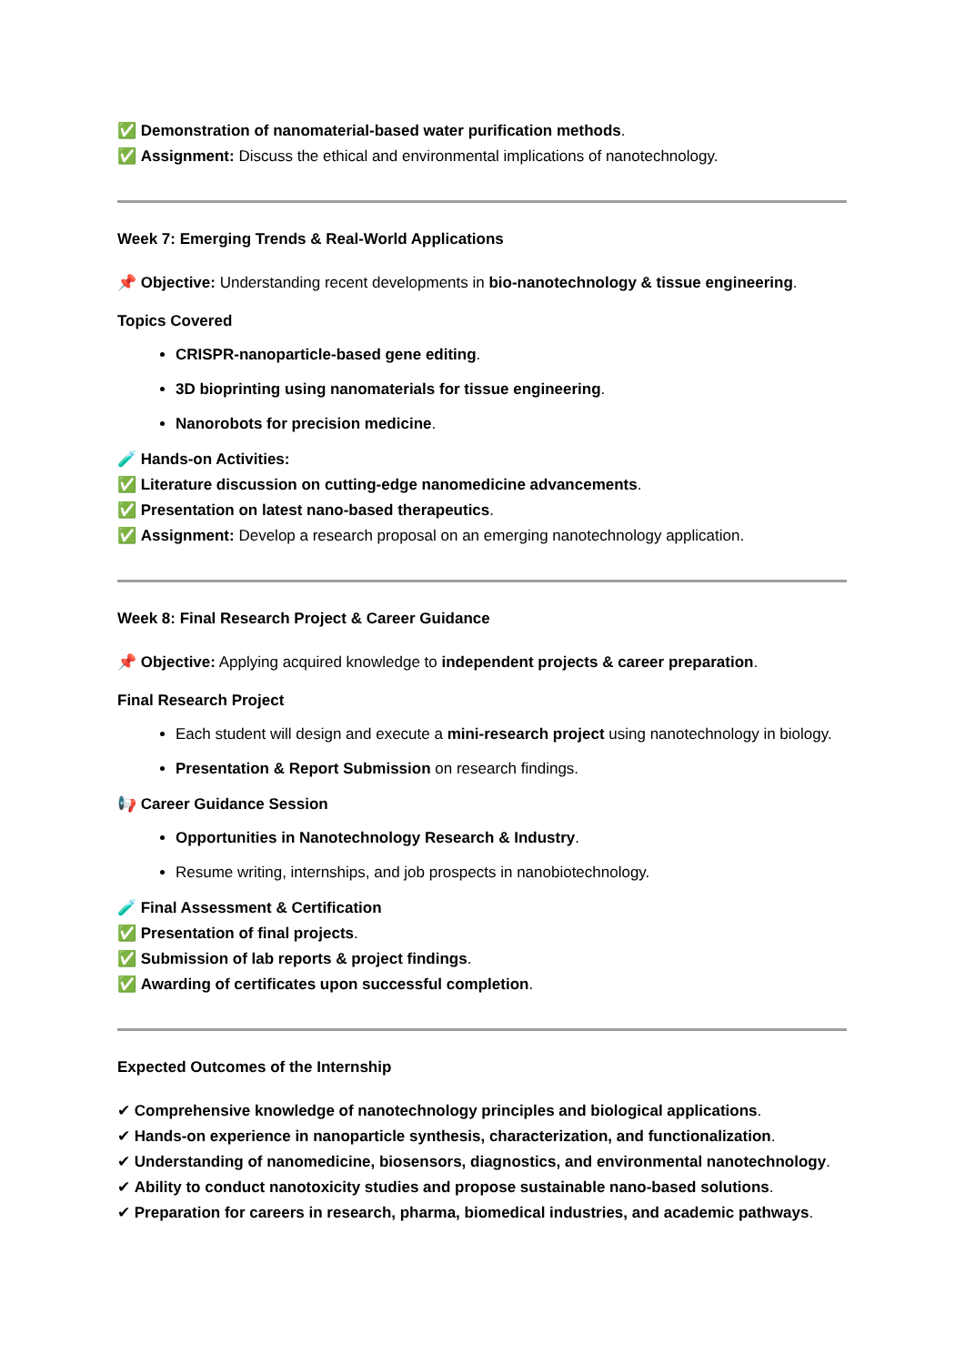✅ Demonstration of nanomaterial-based water purification methods.
✅ Assignment: Discuss the ethical and environmental implications of nanotechnology.
Week 7: Emerging Trends & Real-World Applications
📌 Objective: Understanding recent developments in bio-nanotechnology & tissue engineering.
Topics Covered
CRISPR-nanoparticle-based gene editing.
3D bioprinting using nanomaterials for tissue engineering.
Nanorobots for precision medicine.
🧪 Hands-on Activities:
✅ Literature discussion on cutting-edge nanomedicine advancements.
✅ Presentation on latest nano-based therapeutics.
✅ Assignment: Develop a research proposal on an emerging nanotechnology application.
Week 8: Final Research Project & Career Guidance
📌 Objective: Applying acquired knowledge to independent projects & career preparation.
Final Research Project
Each student will design and execute a mini-research project using nanotechnology in biology.
Presentation & Report Submission on research findings.
📢 Career Guidance Session
Opportunities in Nanotechnology Research & Industry.
Resume writing, internships, and job prospects in nanobiotechnology.
🧪 Final Assessment & Certification
✅ Presentation of final projects.
✅ Submission of lab reports & project findings.
✅ Awarding of certificates upon successful completion.
Expected Outcomes of the Internship
✔ Comprehensive knowledge of nanotechnology principles and biological applications.
✔ Hands-on experience in nanoparticle synthesis, characterization, and functionalization.
✔ Understanding of nanomedicine, biosensors, diagnostics, and environmental nanotechnology.
✔ Ability to conduct nanotoxicity studies and propose sustainable nano-based solutions.
✔ Preparation for careers in research, pharma, biomedical industries, and academic pathways.